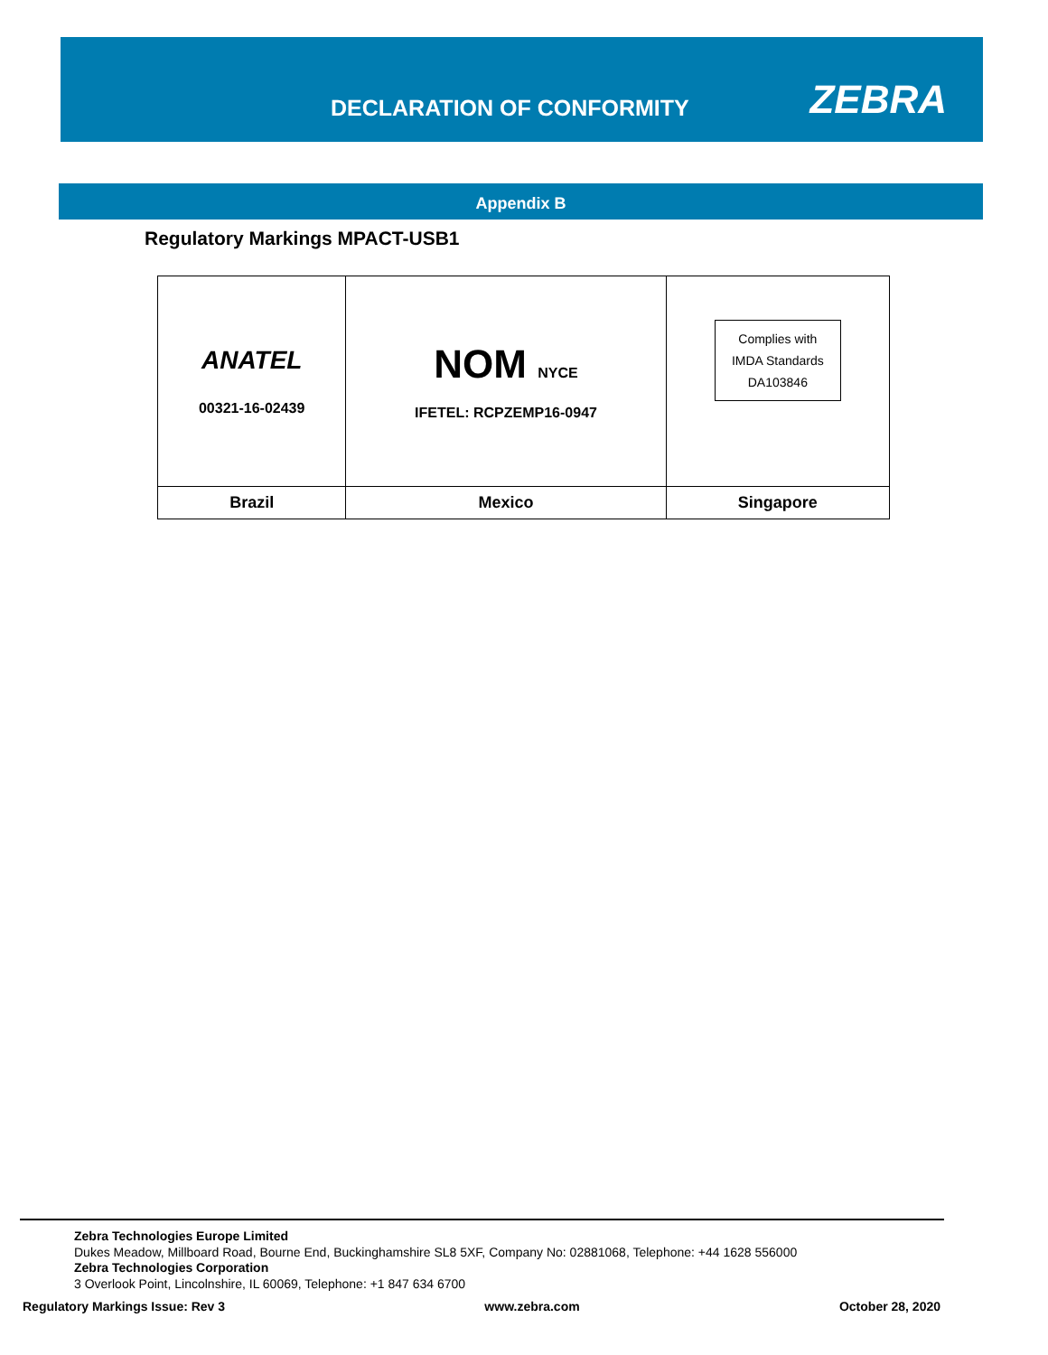DECLARATION OF CONFORMITY ZEBRA
Appendix B
Regulatory Markings MPACT-USB1
| ANATEL 00321-16-02439 | NOM NYCE IFETEL: RCPZEMP16-0947 | Complies with IMDA Standards DA103846 |
| Brazil | Mexico | Singapore |
Zebra Technologies Europe Limited
Dukes Meadow, Millboard Road, Bourne End, Buckinghamshire SL8 5XF, Company No: 02881068, Telephone: +44 1628 556000
Zebra Technologies Corporation
3 Overlook Point, Lincolnshire, IL 60069, Telephone: +1 847 634 6700
Regulatory Markings Issue: Rev 3 www.zebra.com October 28, 2020